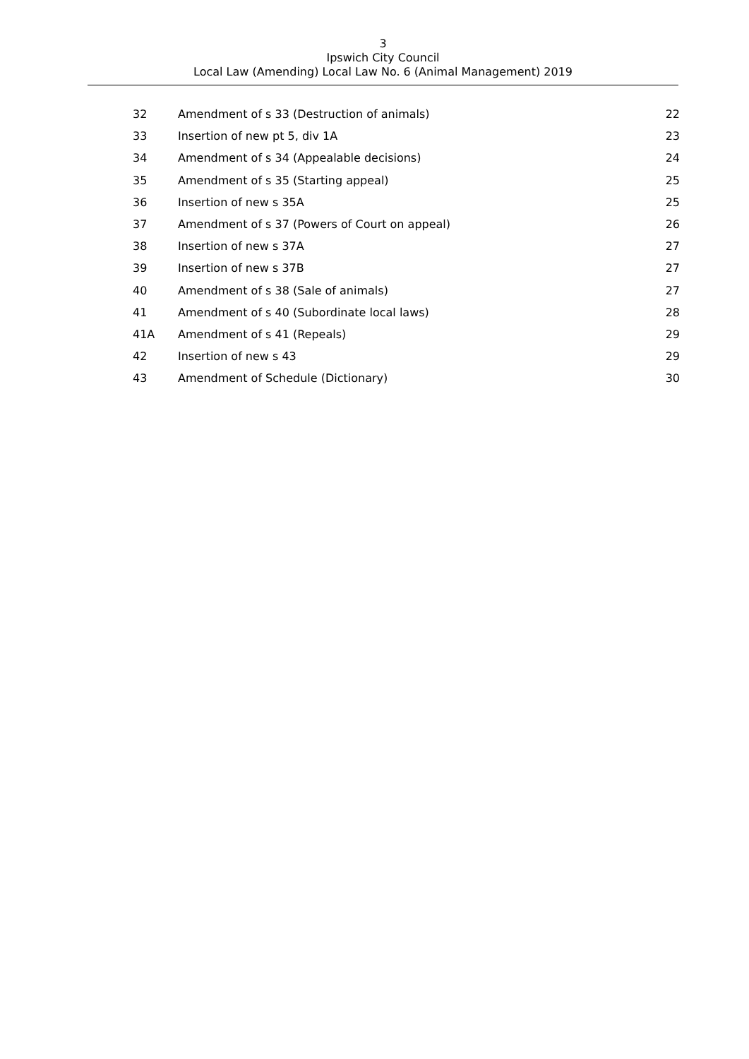3
Ipswich City Council
Local Law (Amending) Local Law No. 6 (Animal Management) 2019
| 32 | Amendment of s 33 (Destruction of animals) | 22 |
| 33 | Insertion of new pt 5, div 1A | 23 |
| 34 | Amendment of s 34 (Appealable decisions) | 24 |
| 35 | Amendment of s 35 (Starting appeal) | 25 |
| 36 | Insertion of new s 35A | 25 |
| 37 | Amendment of s 37 (Powers of Court on appeal) | 26 |
| 38 | Insertion of new s 37A | 27 |
| 39 | Insertion of new s 37B | 27 |
| 40 | Amendment of s 38 (Sale of animals) | 27 |
| 41 | Amendment of s 40 (Subordinate local laws) | 28 |
| 41A | Amendment of s 41 (Repeals) | 29 |
| 42 | Insertion of new s 43 | 29 |
| 43 | Amendment of Schedule (Dictionary) | 30 |